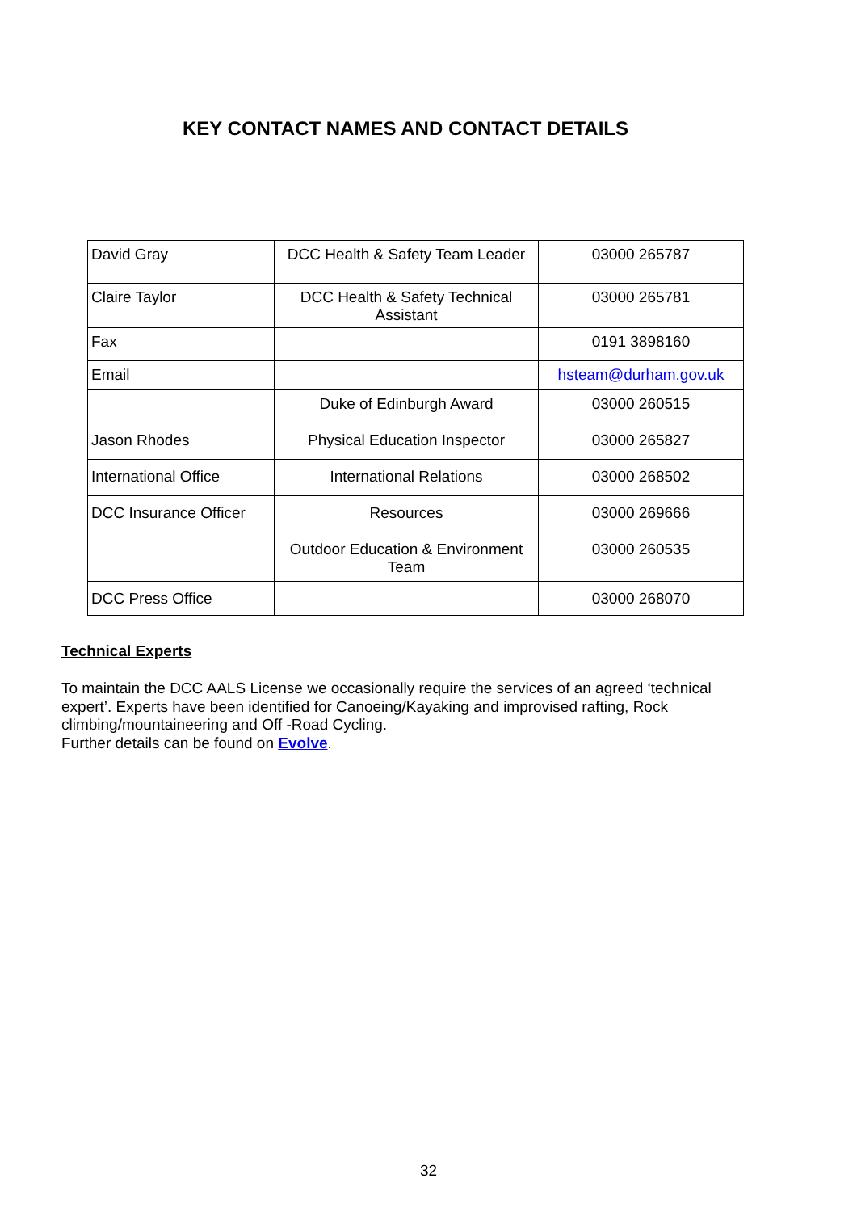KEY CONTACT NAMES AND CONTACT DETAILS
| David Gray | DCC Health & Safety Team Leader | 03000 265787 |
| Claire Taylor | DCC Health & Safety Technical Assistant | 03000 265781 |
| Fax | | 0191 3898160 |
| Email | | hsteam@durham.gov.uk |
| | Duke of Edinburgh Award | 03000 260515 |
| Jason Rhodes | Physical Education Inspector | 03000 265827 |
| International Office | International Relations | 03000 268502 |
| DCC Insurance Officer | Resources | 03000 269666 |
| | Outdoor Education & Environment Team | 03000 260535 |
| DCC Press Office | | 03000 268070 |
Technical Experts
To maintain the DCC AALS License we occasionally require the services of an agreed ‘technical expert’. Experts have been identified for Canoeing/Kayaking and improvised rafting, Rock climbing/mountaineering and Off -Road Cycling.
Further details can be found on Evolve.
32